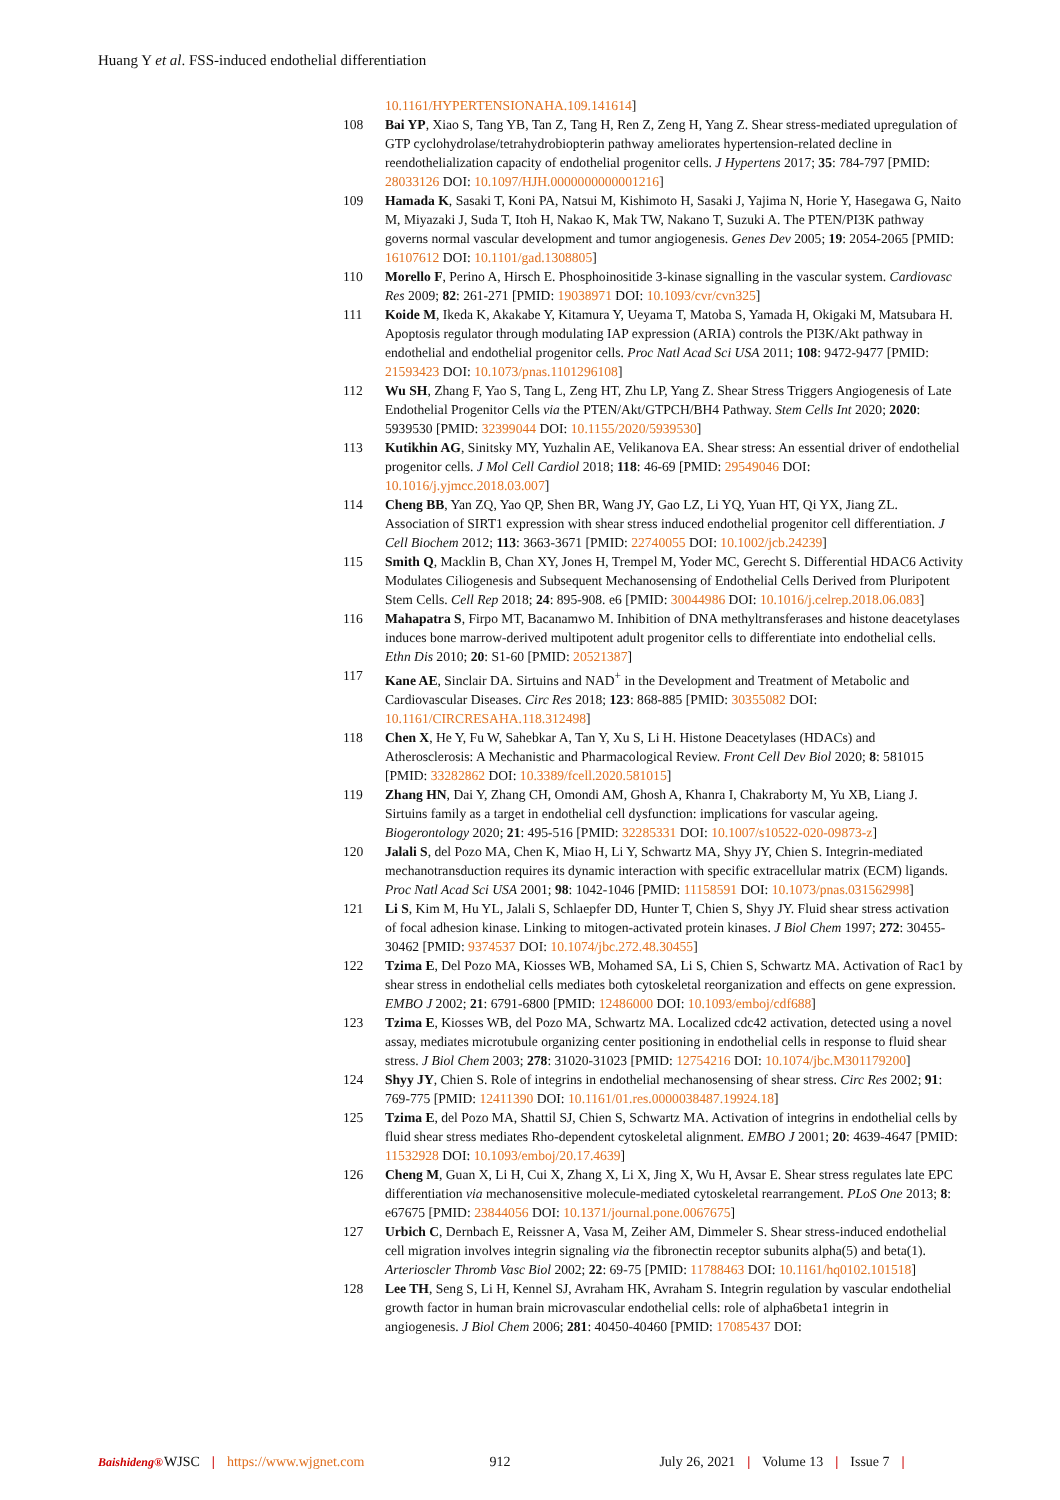Huang Y et al. FSS-induced endothelial differentiation
10.1161/HYPERTENSIONAHA.109.141614]
108 Bai YP, Xiao S, Tang YB, Tan Z, Tang H, Ren Z, Zeng H, Yang Z. Shear stress-mediated upregulation of GTP cyclohydrolase/tetrahydrobiopterin pathway ameliorates hypertension-related decline in reendothelialization capacity of endothelial progenitor cells. J Hypertens 2017; 35: 784-797 [PMID: 28033126 DOI: 10.1097/HJH.0000000000001216]
109 Hamada K, Sasaki T, Koni PA, Natsui M, Kishimoto H, Sasaki J, Yajima N, Horie Y, Hasegawa G, Naito M, Miyazaki J, Suda T, Itoh H, Nakao K, Mak TW, Nakano T, Suzuki A. The PTEN/PI3K pathway governs normal vascular development and tumor angiogenesis. Genes Dev 2005; 19: 2054-2065 [PMID: 16107612 DOI: 10.1101/gad.1308805]
110 Morello F, Perino A, Hirsch E. Phosphoinositide 3-kinase signalling in the vascular system. Cardiovasc Res 2009; 82: 261-271 [PMID: 19038971 DOI: 10.1093/cvr/cvn325]
111 Koide M, Ikeda K, Akakabe Y, Kitamura Y, Ueyama T, Matoba S, Yamada H, Okigaki M, Matsubara H. Apoptosis regulator through modulating IAP expression (ARIA) controls the PI3K/Akt pathway in endothelial and endothelial progenitor cells. Proc Natl Acad Sci USA 2011; 108: 9472-9477 [PMID: 21593423 DOI: 10.1073/pnas.1101296108]
112 Wu SH, Zhang F, Yao S, Tang L, Zeng HT, Zhu LP, Yang Z. Shear Stress Triggers Angiogenesis of Late Endothelial Progenitor Cells via the PTEN/Akt/GTPCH/BH4 Pathway. Stem Cells Int 2020; 2020: 5939530 [PMID: 32399044 DOI: 10.1155/2020/5939530]
113 Kutikhin AG, Sinitsky MY, Yuzhalin AE, Velikanova EA. Shear stress: An essential driver of endothelial progenitor cells. J Mol Cell Cardiol 2018; 118: 46-69 [PMID: 29549046 DOI: 10.1016/j.yjmcc.2018.03.007]
114 Cheng BB, Yan ZQ, Yao QP, Shen BR, Wang JY, Gao LZ, Li YQ, Yuan HT, Qi YX, Jiang ZL. Association of SIRT1 expression with shear stress induced endothelial progenitor cell differentiation. J Cell Biochem 2012; 113: 3663-3671 [PMID: 22740055 DOI: 10.1002/jcb.24239]
115 Smith Q, Macklin B, Chan XY, Jones H, Trempel M, Yoder MC, Gerecht S. Differential HDAC6 Activity Modulates Ciliogenesis and Subsequent Mechanosensing of Endothelial Cells Derived from Pluripotent Stem Cells. Cell Rep 2018; 24: 895-908. e6 [PMID: 30044986 DOI: 10.1016/j.celrep.2018.06.083]
116 Mahapatra S, Firpo MT, Bacanamwo M. Inhibition of DNA methyltransferases and histone deacetylases induces bone marrow-derived multipotent adult progenitor cells to differentiate into endothelial cells. Ethn Dis 2010; 20: S1-60 [PMID: 20521387]
117 Kane AE, Sinclair DA. Sirtuins and NAD<sup>+</sup> in the Development and Treatment of Metabolic and Cardiovascular Diseases. Circ Res 2018; 123: 868-885 [PMID: 30355082 DOI: 10.1161/CIRCRESAHA.118.312498]
118 Chen X, He Y, Fu W, Sahebkar A, Tan Y, Xu S, Li H. Histone Deacetylases (HDACs) and Atherosclerosis: A Mechanistic and Pharmacological Review. Front Cell Dev Biol 2020; 8: 581015 [PMID: 33282862 DOI: 10.3389/fcell.2020.581015]
119 Zhang HN, Dai Y, Zhang CH, Omondi AM, Ghosh A, Khanra I, Chakraborty M, Yu XB, Liang J. Sirtuins family as a target in endothelial cell dysfunction: implications for vascular ageing. Biogerontology 2020; 21: 495-516 [PMID: 32285331 DOI: 10.1007/s10522-020-09873-z]
120 Jalali S, del Pozo MA, Chen K, Miao H, Li Y, Schwartz MA, Shyy JY, Chien S. Integrin-mediated mechanotransduction requires its dynamic interaction with specific extracellular matrix (ECM) ligands. Proc Natl Acad Sci USA 2001; 98: 1042-1046 [PMID: 11158591 DOI: 10.1073/pnas.031562998]
121 Li S, Kim M, Hu YL, Jalali S, Schlaepfer DD, Hunter T, Chien S, Shyy JY. Fluid shear stress activation of focal adhesion kinase. Linking to mitogen-activated protein kinases. J Biol Chem 1997; 272: 30455-30462 [PMID: 9374537 DOI: 10.1074/jbc.272.48.30455]
122 Tzima E, Del Pozo MA, Kiosses WB, Mohamed SA, Li S, Chien S, Schwartz MA. Activation of Rac1 by shear stress in endothelial cells mediates both cytoskeletal reorganization and effects on gene expression. EMBO J 2002; 21: 6791-6800 [PMID: 12486000 DOI: 10.1093/emboj/cdf688]
123 Tzima E, Kiosses WB, del Pozo MA, Schwartz MA. Localized cdc42 activation, detected using a novel assay, mediates microtubule organizing center positioning in endothelial cells in response to fluid shear stress. J Biol Chem 2003; 278: 31020-31023 [PMID: 12754216 DOI: 10.1074/jbc.M301179200]
124 Shyy JY, Chien S. Role of integrins in endothelial mechanosensing of shear stress. Circ Res 2002; 91: 769-775 [PMID: 12411390 DOI: 10.1161/01.res.0000038487.19924.18]
125 Tzima E, del Pozo MA, Shattil SJ, Chien S, Schwartz MA. Activation of integrins in endothelial cells by fluid shear stress mediates Rho-dependent cytoskeletal alignment. EMBO J 2001; 20: 4639-4647 [PMID: 11532928 DOI: 10.1093/emboj/20.17.4639]
126 Cheng M, Guan X, Li H, Cui X, Zhang X, Li X, Jing X, Wu H, Avsar E. Shear stress regulates late EPC differentiation via mechanosensitive molecule-mediated cytoskeletal rearrangement. PLoS One 2013; 8: e67675 [PMID: 23844056 DOI: 10.1371/journal.pone.0067675]
127 Urbich C, Dernbach E, Reissner A, Vasa M, Zeiher AM, Dimmeler S. Shear stress-induced endothelial cell migration involves integrin signaling via the fibronectin receptor subunits alpha(5) and beta(1). Arterioscler Thromb Vasc Biol 2002; 22: 69-75 [PMID: 11788463 DOI: 10.1161/hq0102.101518]
128 Lee TH, Seng S, Li H, Kennel SJ, Avraham HK, Avraham S. Integrin regulation by vascular endothelial growth factor in human brain microvascular endothelial cells: role of alpha6beta1 integrin in angiogenesis. J Biol Chem 2006; 281: 40450-40460 [PMID: 17085437 DOI:
Baishideng® WJSC | https://www.wjgnet.com 912 July 26, 2021 | Volume 13 | Issue 7 |